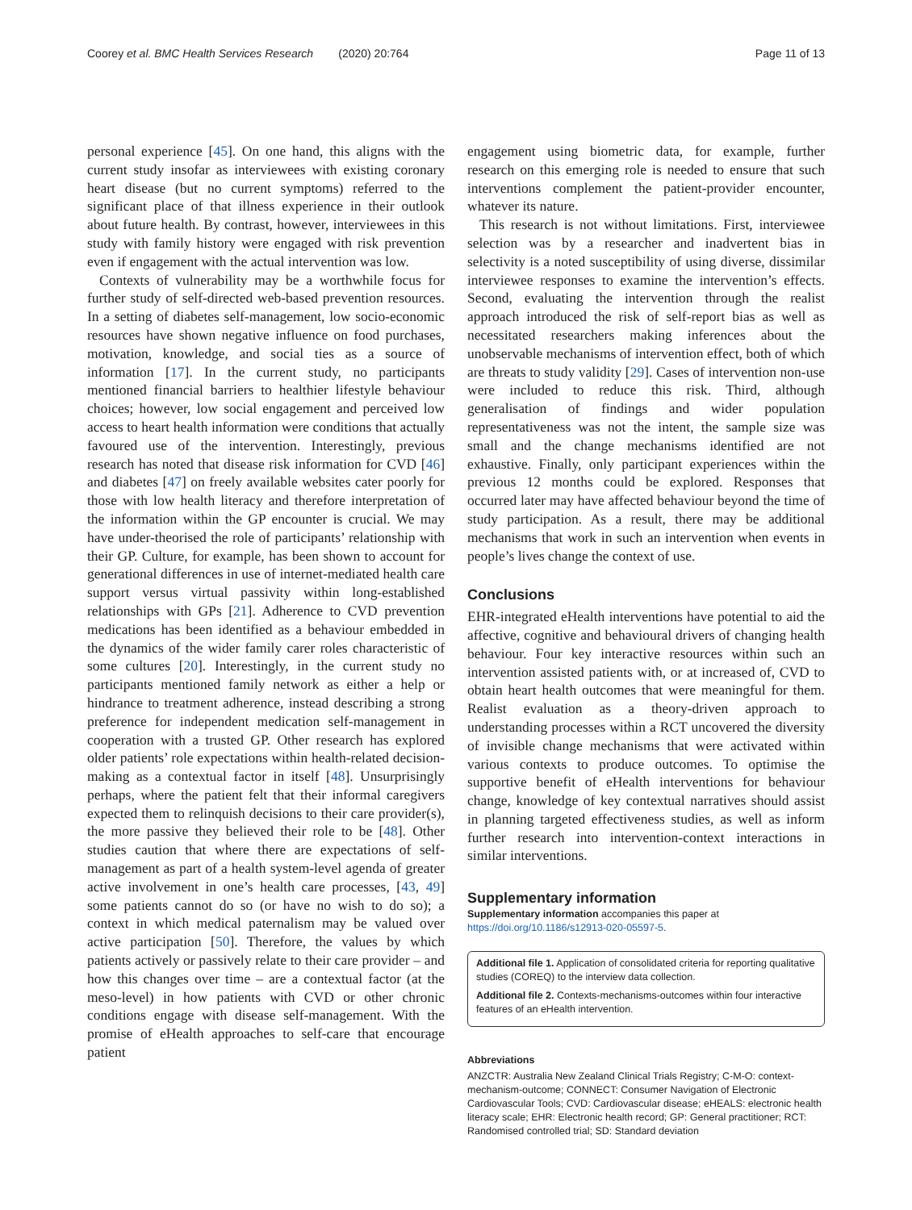Coorey et al. BMC Health Services Research (2020) 20:764 Page 11 of 13
personal experience [45]. On one hand, this aligns with the current study insofar as interviewees with existing coronary heart disease (but no current symptoms) referred to the significant place of that illness experience in their outlook about future health. By contrast, however, interviewees in this study with family history were engaged with risk prevention even if engagement with the actual intervention was low.
Contexts of vulnerability may be a worthwhile focus for further study of self-directed web-based prevention resources. In a setting of diabetes self-management, low socio-economic resources have shown negative influence on food purchases, motivation, knowledge, and social ties as a source of information [17]. In the current study, no participants mentioned financial barriers to healthier lifestyle behaviour choices; however, low social engagement and perceived low access to heart health information were conditions that actually favoured use of the intervention. Interestingly, previous research has noted that disease risk information for CVD [46] and diabetes [47] on freely available websites cater poorly for those with low health literacy and therefore interpretation of the information within the GP encounter is crucial. We may have under-theorised the role of participants’ relationship with their GP. Culture, for example, has been shown to account for generational differences in use of internet-mediated health care support versus virtual passivity within long-established relationships with GPs [21]. Adherence to CVD prevention medications has been identified as a behaviour embedded in the dynamics of the wider family carer roles characteristic of some cultures [20]. Interestingly, in the current study no participants mentioned family network as either a help or hindrance to treatment adherence, instead describing a strong preference for independent medication self-management in cooperation with a trusted GP. Other research has explored older patients’ role expectations within health-related decision-making as a contextual factor in itself [48]. Unsurprisingly perhaps, where the patient felt that their informal caregivers expected them to relinquish decisions to their care provider(s), the more passive they believed their role to be [48]. Other studies caution that where there are expectations of self-management as part of a health system-level agenda of greater active involvement in one’s health care processes, [43, 49] some patients cannot do so (or have no wish to do so); a context in which medical paternalism may be valued over active participation [50]. Therefore, the values by which patients actively or passively relate to their care provider – and how this changes over time – are a contextual factor (at the meso-level) in how patients with CVD or other chronic conditions engage with disease self-management. With the promise of eHealth approaches to self-care that encourage patient
engagement using biometric data, for example, further research on this emerging role is needed to ensure that such interventions complement the patient-provider encounter, whatever its nature.
This research is not without limitations. First, interviewee selection was by a researcher and inadvertent bias in selectivity is a noted susceptibility of using diverse, dissimilar interviewee responses to examine the intervention’s effects. Second, evaluating the intervention through the realist approach introduced the risk of self-report bias as well as necessitated researchers making inferences about the unobservable mechanisms of intervention effect, both of which are threats to study validity [29]. Cases of intervention non-use were included to reduce this risk. Third, although generalisation of findings and wider population representativeness was not the intent, the sample size was small and the change mechanisms identified are not exhaustive. Finally, only participant experiences within the previous 12 months could be explored. Responses that occurred later may have affected behaviour beyond the time of study participation. As a result, there may be additional mechanisms that work in such an intervention when events in people’s lives change the context of use.
Conclusions
EHR-integrated eHealth interventions have potential to aid the affective, cognitive and behavioural drivers of changing health behaviour. Four key interactive resources within such an intervention assisted patients with, or at increased of, CVD to obtain heart health outcomes that were meaningful for them. Realist evaluation as a theory-driven approach to understanding processes within a RCT uncovered the diversity of invisible change mechanisms that were activated within various contexts to produce outcomes. To optimise the supportive benefit of eHealth interventions for behaviour change, knowledge of key contextual narratives should assist in planning targeted effectiveness studies, as well as inform further research into intervention-context interactions in similar interventions.
Supplementary information
Supplementary information accompanies this paper at https://doi.org/10.1186/s12913-020-05597-5.
Additional file 1. Application of consolidated criteria for reporting qualitative studies (COREQ) to the interview data collection.
Additional file 2. Contexts-mechanisms-outcomes within four interactive features of an eHealth intervention.
Abbreviations
ANZCTR: Australia New Zealand Clinical Trials Registry; C-M-O: context-mechanism-outcome; CONNECT: Consumer Navigation of Electronic Cardiovascular Tools; CVD: Cardiovascular disease; eHEALS: electronic health literacy scale; EHR: Electronic health record; GP: General practitioner; RCT: Randomised controlled trial; SD: Standard deviation